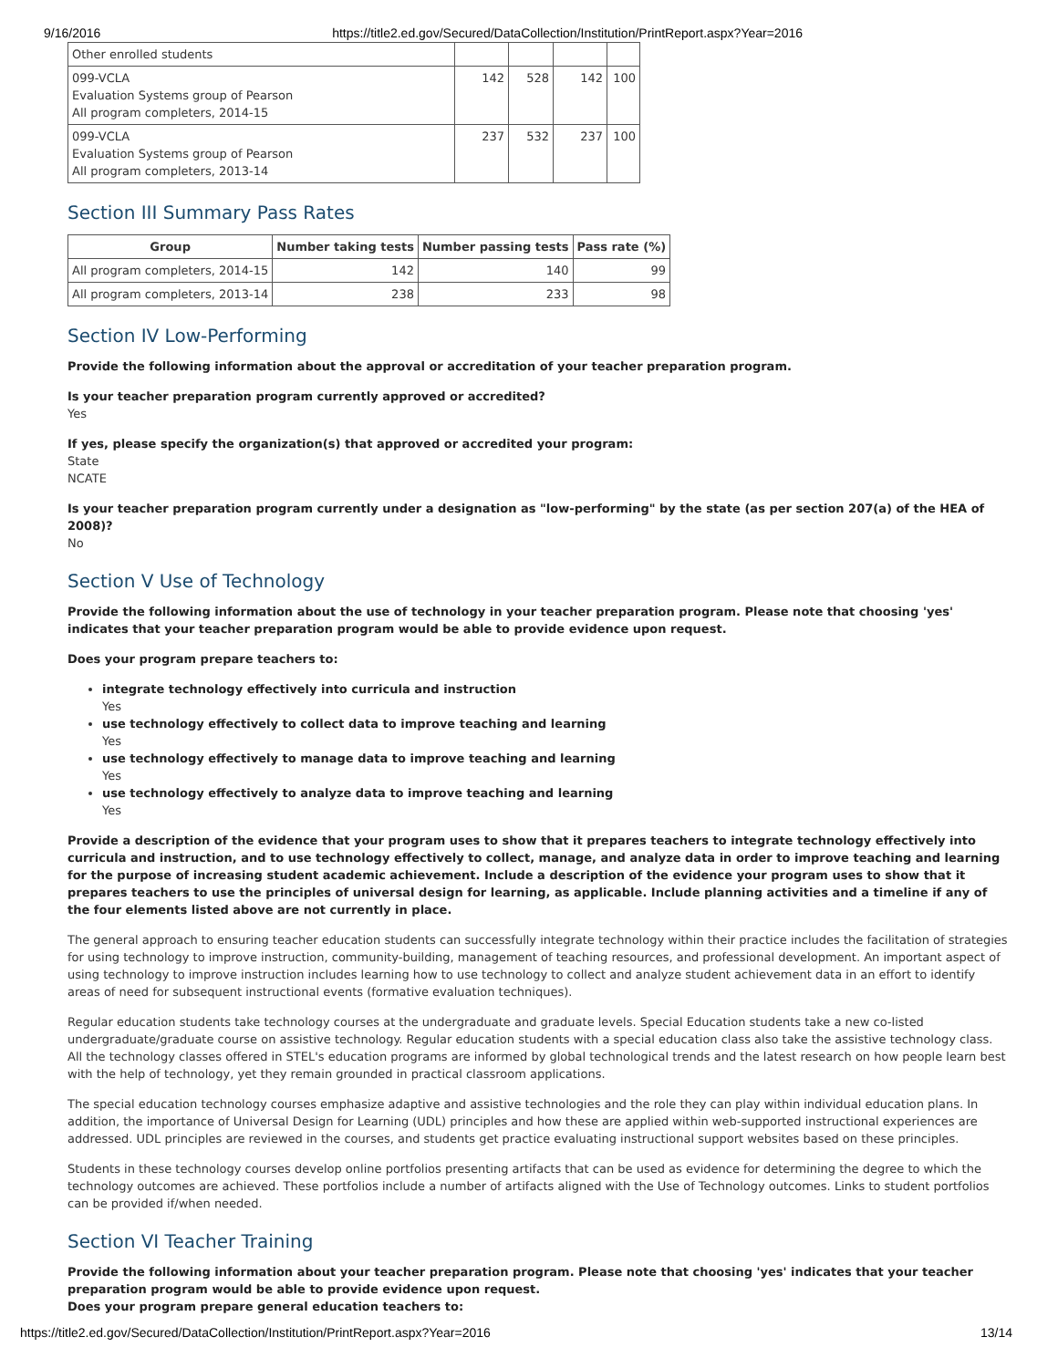9/16/2016 https://title2.ed.gov/Secured/DataCollection/Institution/PrintReport.aspx?Year=2016
| Other enrolled students | | | | |
| 099-VCLA Evaluation Systems group of Pearson All program completers, 2014-15 | 142 | 528 | 142 | 100 |
| 099-VCLA Evaluation Systems group of Pearson All program completers, 2013-14 | 237 | 532 | 237 | 100 |
Section III Summary Pass Rates
| Group | Number taking tests | Number passing tests | Pass rate (%) |
| --- | --- | --- | --- |
| All program completers, 2014-15 | 142 | 140 | 99 |
| All program completers, 2013-14 | 238 | 233 | 98 |
Section IV Low-Performing
Provide the following information about the approval or accreditation of your teacher preparation program.
Is your teacher preparation program currently approved or accredited?
Yes
If yes, please specify the organization(s) that approved or accredited your program:
State
NCATE
Is your teacher preparation program currently under a designation as "low-performing" by the state (as per section 207(a) of the HEA of 2008)?
No
Section V Use of Technology
Provide the following information about the use of technology in your teacher preparation program. Please note that choosing 'yes' indicates that your teacher preparation program would be able to provide evidence upon request.
Does your program prepare teachers to:
integrate technology effectively into curricula and instruction
Yes
use technology effectively to collect data to improve teaching and learning
Yes
use technology effectively to manage data to improve teaching and learning
Yes
use technology effectively to analyze data to improve teaching and learning
Yes
Provide a description of the evidence that your program uses to show that it prepares teachers to integrate technology effectively into curricula and instruction, and to use technology effectively to collect, manage, and analyze data in order to improve teaching and learning for the purpose of increasing student academic achievement. Include a description of the evidence your program uses to show that it prepares teachers to use the principles of universal design for learning, as applicable. Include planning activities and a timeline if any of the four elements listed above are not currently in place.
The general approach to ensuring teacher education students can successfully integrate technology within their practice includes the facilitation of strategies for using technology to improve instruction, community-building, management of teaching resources, and professional development. An important aspect of using technology to improve instruction includes learning how to use technology to collect and analyze student achievement data in an effort to identify areas of need for subsequent instructional events (formative evaluation techniques).
Regular education students take technology courses at the undergraduate and graduate levels. Special Education students take a new co-listed undergraduate/graduate course on assistive technology. Regular education students with a special education class also take the assistive technology class. All the technology classes offered in STEL's education programs are informed by global technological trends and the latest research on how people learn best with the help of technology, yet they remain grounded in practical classroom applications.
The special education technology courses emphasize adaptive and assistive technologies and the role they can play within individual education plans. In addition, the importance of Universal Design for Learning (UDL) principles and how these are applied within web-supported instructional experiences are addressed. UDL principles are reviewed in the courses, and students get practice evaluating instructional support websites based on these principles.
Students in these technology courses develop online portfolios presenting artifacts that can be used as evidence for determining the degree to which the technology outcomes are achieved. These portfolios include a number of artifacts aligned with the Use of Technology outcomes. Links to student portfolios can be provided if/when needed.
Section VI Teacher Training
Provide the following information about your teacher preparation program. Please note that choosing 'yes' indicates that your teacher preparation program would be able to provide evidence upon request.
Does your program prepare general education teachers to:
https://title2.ed.gov/Secured/DataCollection/Institution/PrintReport.aspx?Year=2016 13/14